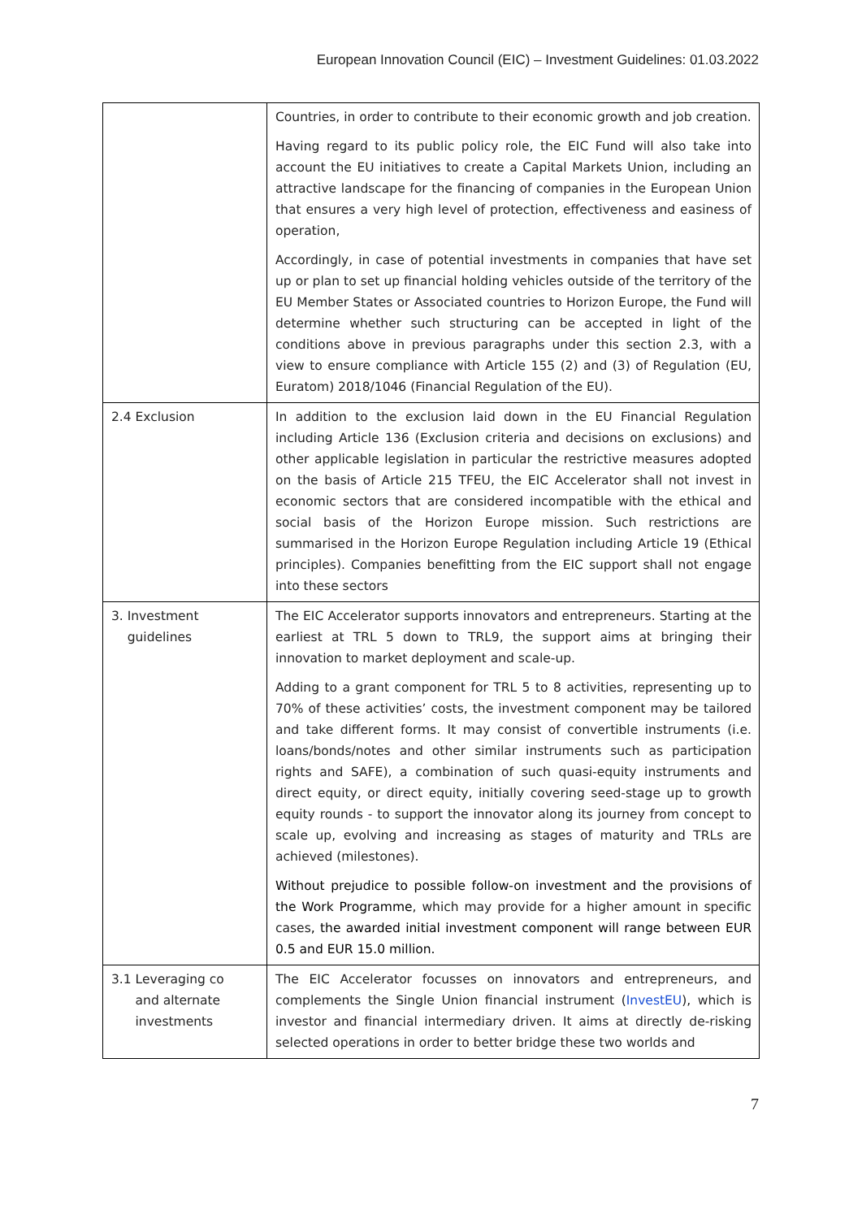European Innovation Council (EIC) – Investment Guidelines: 01.03.2022
| | Countries, in order to contribute to their economic growth and job creation. Having regard to its public policy role, the EIC Fund will also take into account the EU initiatives to create a Capital Markets Union, including an attractive landscape for the financing of companies in the European Union that ensures a very high level of protection, effectiveness and easiness of operation, Accordingly, in case of potential investments in companies that have set up or plan to set up financial holding vehicles outside of the territory of the EU Member States or Associated countries to Horizon Europe, the Fund will determine whether such structuring can be accepted in light of the conditions above in previous paragraphs under this section 2.3, with a view to ensure compliance with Article 155 (2) and (3) of Regulation (EU, Euratom) 2018/1046 (Financial Regulation of the EU). |
| 2.4 Exclusion | In addition to the exclusion laid down in the EU Financial Regulation including Article 136 (Exclusion criteria and decisions on exclusions) and other applicable legislation in particular the restrictive measures adopted on the basis of Article 215 TFEU, the EIC Accelerator shall not invest in economic sectors that are considered incompatible with the ethical and social basis of the Horizon Europe mission. Such restrictions are summarised in the Horizon Europe Regulation including Article 19 (Ethical principles). Companies benefitting from the EIC support shall not engage into these sectors |
| 3. Investment guidelines | The EIC Accelerator supports innovators and entrepreneurs. Starting at the earliest at TRL 5 down to TRL9, the support aims at bringing their innovation to market deployment and scale-up. Adding to a grant component for TRL 5 to 8 activities, representing up to 70% of these activities’ costs, the investment component may be tailored and take different forms. It may consist of convertible instruments (i.e. loans/bonds/notes and other similar instruments such as participation rights and SAFE), a combination of such quasi-equity instruments and direct equity, or direct equity, initially covering seed-stage up to growth equity rounds - to support the innovator along its journey from concept to scale up, evolving and increasing as stages of maturity and TRLs are achieved (milestones). Without prejudice to possible follow-on investment and the provisions of the Work Programme , which may provide for a higher amount in specific cases , the awarded initial investment component will range between EUR 0.5 and EUR 15.0 million. |
| 3.1 Leveraging co and alternate investments | The EIC Accelerator focusses on innovators and entrepreneurs, and complements the Single Union financial instrument ( InvestEU ), which is investor and financial intermediary driven. It aims at directly de-risking selected operations in order to better bridge these two worlds and |
7